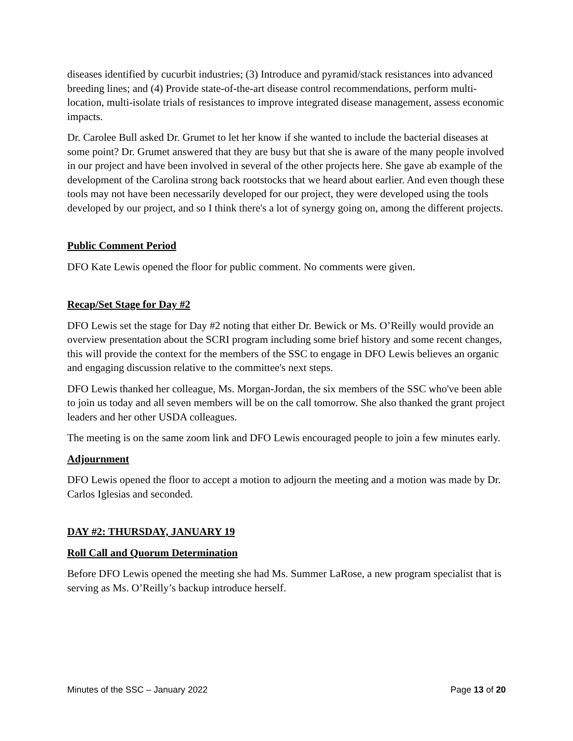diseases identified by cucurbit industries; (3) Introduce and pyramid/stack resistances into advanced breeding lines; and (4) Provide state-of-the-art disease control recommendations, perform multi-location, multi-isolate trials of resistances to improve integrated disease management, assess economic impacts.
Dr. Carolee Bull asked Dr. Grumet to let her know if she wanted to include the bacterial diseases at some point? Dr. Grumet answered that they are busy but that she is aware of the many people involved in our project and have been involved in several of the other projects here. She gave ab example of the development of the Carolina strong back rootstocks that we heard about earlier. And even though these tools may not have been necessarily developed for our project, they were developed using the tools developed by our project, and so I think there's a lot of synergy going on, among the different projects.
Public Comment Period
DFO Kate Lewis opened the floor for public comment. No comments were given.
Recap/Set Stage for Day #2
DFO Lewis set the stage for Day #2 noting that either Dr. Bewick or Ms. O’Reilly would provide an overview presentation about the SCRI program including some brief history and some recent changes, this will provide the context for the members of the SSC to engage in DFO Lewis believes an organic and engaging discussion relative to the committee's next steps.
DFO Lewis thanked her colleague, Ms. Morgan-Jordan, the six members of the SSC who've been able to join us today and all seven members will be on the call tomorrow. She also thanked the grant project leaders and her other USDA colleagues.
The meeting is on the same zoom link and DFO Lewis encouraged people to join a few minutes early.
Adjournment
DFO Lewis opened the floor to accept a motion to adjourn the meeting and a motion was made by Dr. Carlos Iglesias and seconded.
DAY #2: THURSDAY, JANUARY 19
Roll Call and Quorum Determination
Before DFO Lewis opened the meeting she had Ms. Summer LaRose, a new program specialist that is serving as Ms. O’Reilly’s backup introduce herself.
Minutes of the SSC – January 2022 Page 13 of 20